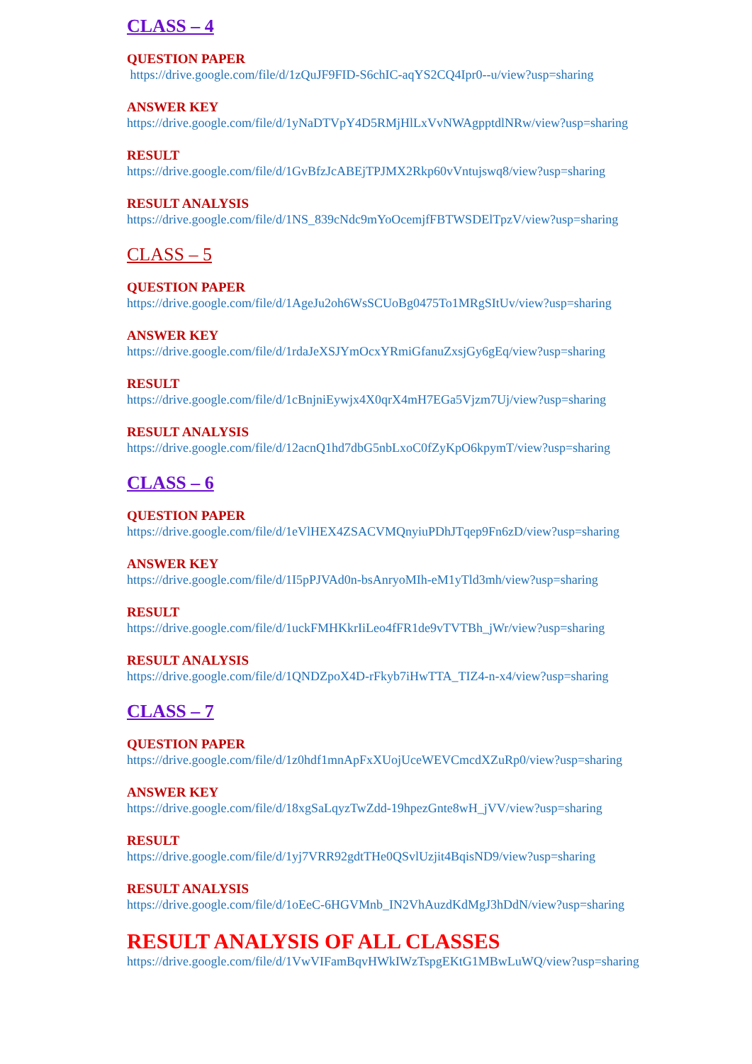CLASS – 4
QUESTION PAPER
https://drive.google.com/file/d/1zQuJF9FID-S6chIC-aqYS2CQ4Ipr0--u/view?usp=sharing
ANSWER KEY
https://drive.google.com/file/d/1yNaDTVpY4D5RMjHlLxVvNWAgpptdlNRw/view?usp=sharing
RESULT
https://drive.google.com/file/d/1GvBfzJcABEjTPJMX2Rkp60vVntujswq8/view?usp=sharing
RESULT ANALYSIS
https://drive.google.com/file/d/1NS_839cNdc9mYoOcemjfFBTWSDElTpzV/view?usp=sharing
CLASS – 5
QUESTION PAPER
https://drive.google.com/file/d/1AgeJu2oh6WsSCUoBg0475To1MRgSItUv/view?usp=sharing
ANSWER KEY
https://drive.google.com/file/d/1rdaJeXSJYmOcxYRmiGfanuZxsjGy6gEq/view?usp=sharing
RESULT
https://drive.google.com/file/d/1cBnjniEywjx4X0qrX4mH7EGa5Vjzm7Uj/view?usp=sharing
RESULT ANALYSIS
https://drive.google.com/file/d/12acnQ1hd7dbG5nbLxoC0fZyKpO6kpymT/view?usp=sharing
CLASS – 6
QUESTION PAPER
https://drive.google.com/file/d/1eVlHEX4ZSACVMQnyiuPDhJTqep9Fn6zD/view?usp=sharing
ANSWER KEY
https://drive.google.com/file/d/1I5pPJVAd0n-bsAnryoMIh-eM1yTld3mh/view?usp=sharing
RESULT
https://drive.google.com/file/d/1uckFMHKkrIiLeo4fFR1de9vTVTBh_jWr/view?usp=sharing
RESULT ANALYSIS
https://drive.google.com/file/d/1QNDZpoX4D-rFkyb7iHwTTA_TIZ4-n-x4/view?usp=sharing
CLASS – 7
QUESTION PAPER
https://drive.google.com/file/d/1z0hdf1mnApFxXUojUceWEVCmcdXZuRp0/view?usp=sharing
ANSWER KEY
https://drive.google.com/file/d/18xgSaLqyzTwZdd-19hpezGnte8wH_jVV/view?usp=sharing
RESULT
https://drive.google.com/file/d/1yj7VRR92gdtTHe0QSvlUzjit4BqisND9/view?usp=sharing
RESULT ANALYSIS
https://drive.google.com/file/d/1oEeC-6HGVMnb_IN2VhAuzdKdMgJ3hDdN/view?usp=sharing
RESULT ANALYSIS OF ALL CLASSES
https://drive.google.com/file/d/1VwVIFamBqvHWkIWzTspgEKtG1MBwLuWQ/view?usp=sharing